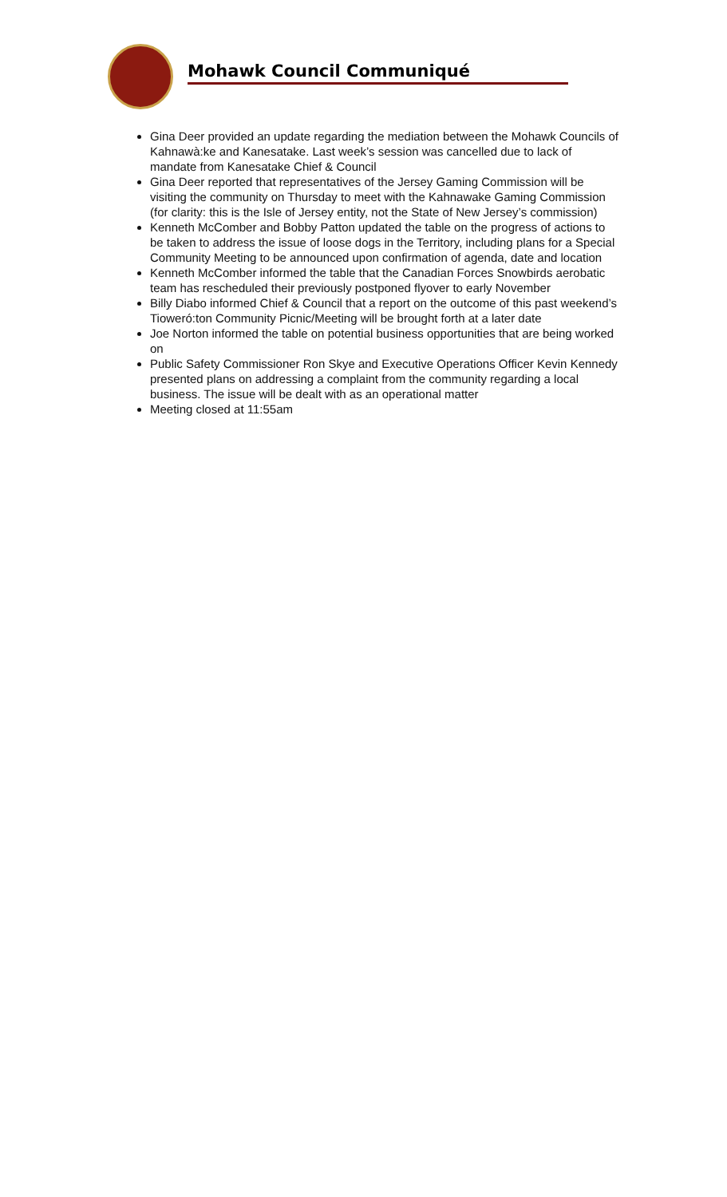Mohawk Council Communiqué
Gina Deer provided an update regarding the mediation between the Mohawk Councils of Kahnawà:ke and Kanesatake. Last week’s session was cancelled due to lack of mandate from Kanesatake Chief & Council
Gina Deer reported that representatives of the Jersey Gaming Commission will be visiting the community on Thursday to meet with the Kahnawake Gaming Commission (for clarity: this is the Isle of Jersey entity, not the State of New Jersey’s commission)
Kenneth McComber and Bobby Patton updated the table on the progress of actions to be taken to address the issue of loose dogs in the Territory, including plans for a Special Community Meeting to be announced upon confirmation of agenda, date and location
Kenneth McComber informed the table that the Canadian Forces Snowbirds aerobatic team has rescheduled their previously postponed flyover to early November
Billy Diabo informed Chief & Council that a report on the outcome of this past weekend’s Tioweró:ton Community Picnic/Meeting will be brought forth at a later date
Joe Norton informed the table on potential business opportunities that are being worked on
Public Safety Commissioner Ron Skye and Executive Operations Officer Kevin Kennedy presented plans on addressing a complaint from the community regarding a local business. The issue will be dealt with as an operational matter
Meeting closed at 11:55am